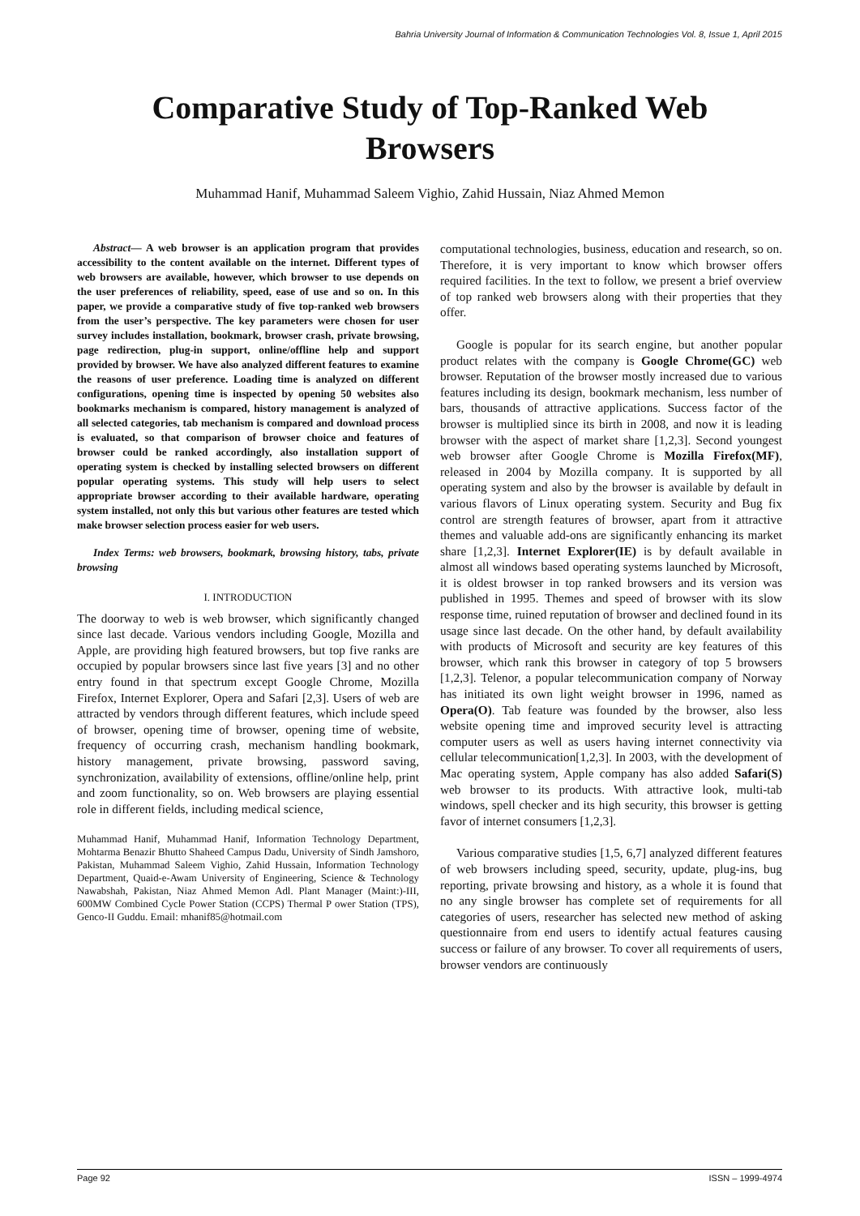Bahria University Journal of Information & Communication Technologies Vol. 8, Issue 1, April 2015
Comparative Study of Top-Ranked Web
Browsers
Muhammad Hanif, Muhammad Saleem Vighio, Zahid Hussain, Niaz Ahmed Memon
Abstract— A web browser is an application program that provides accessibility to the content available on the internet. Different types of web browsers are available, however, which browser to use depends on the user preferences of reliability, speed, ease of use and so on. In this paper, we provide a comparative study of five top-ranked web browsers from the user’s perspective. The key parameters were chosen for user survey includes installation, bookmark, browser crash, private browsing, page redirection, plug-in support, online/offline help and support provided by browser. We have also analyzed different features to examine the reasons of user preference. Loading time is analyzed on different configurations, opening time is inspected by opening 50 websites also bookmarks mechanism is compared, history management is analyzed of all selected categories, tab mechanism is compared and download process is evaluated, so that comparison of browser choice and features of browser could be ranked accordingly, also installation support of operating system is checked by installing selected browsers on different popular operating systems. This study will help users to select appropriate browser according to their available hardware, operating system installed, not only this but various other features are tested which make browser selection process easier for web users.
Index Terms: web browsers, bookmark, browsing history, tabs, private browsing
I. INTRODUCTION
The doorway to web is web browser, which significantly changed since last decade. Various vendors including Google, Mozilla and Apple, are providing high featured browsers, but top five ranks are occupied by popular browsers since last five years [3] and no other entry found in that spectrum except Google Chrome, Mozilla Firefox, Internet Explorer, Opera and Safari [2,3]. Users of web are attracted by vendors through different features, which include speed of browser, opening time of browser, opening time of website, frequency of occurring crash, mechanism handling bookmark, history management, private browsing, password saving, synchronization, availability of extensions, offline/online help, print and zoom functionality, so on. Web browsers are playing essential role in different fields, including medical science,
Muhammad Hanif, Muhammad Hanif, Information Technology Department, Mohtarma Benazir Bhutto Shaheed Campus Dadu, University of Sindh Jamshoro, Pakistan, Muhammad Saleem Vighio, Zahid Hussain, Information Technology Department, Quaid-e-Awam University of Engineering, Science & Technology Nawabshah, Pakistan, Niaz Ahmed Memon Adl. Plant Manager (Maint:)-III, 600MW Combined Cycle Power Station (CCPS) Thermal P ower Station (TPS), Genco-II Guddu. Email: mhanif85@hotmail.com
computational technologies, business, education and research, so on. Therefore, it is very important to know which browser offers required facilities. In the text to follow, we present a brief overview of top ranked web browsers along with their properties that they offer.
Google is popular for its search engine, but another popular product relates with the company is Google Chrome(GC) web browser. Reputation of the browser mostly increased due to various features including its design, bookmark mechanism, less number of bars, thousands of attractive applications. Success factor of the browser is multiplied since its birth in 2008, and now it is leading browser with the aspect of market share [1,2,3]. Second youngest web browser after Google Chrome is Mozilla Firefox(MF), released in 2004 by Mozilla company. It is supported by all operating system and also by the browser is available by default in various flavors of Linux operating system. Security and Bug fix control are strength features of browser, apart from it attractive themes and valuable add-ons are significantly enhancing its market share [1,2,3]. Internet Explorer(IE) is by default available in almost all windows based operating systems launched by Microsoft, it is oldest browser in top ranked browsers and its version was published in 1995. Themes and speed of browser with its slow response time, ruined reputation of browser and declined found in its usage since last decade. On the other hand, by default availability with products of Microsoft and security are key features of this browser, which rank this browser in category of top 5 browsers [1,2,3]. Telenor, a popular telecommunication company of Norway has initiated its own light weight browser in 1996, named as Opera(O). Tab feature was founded by the browser, also less website opening time and improved security level is attracting computer users as well as users having internet connectivity via cellular telecommunication[1,2,3]. In 2003, with the development of Mac operating system, Apple company has also added Safari(S) web browser to its products. With attractive look, multi-tab windows, spell checker and its high security, this browser is getting favor of internet consumers [1,2,3].
Various comparative studies [1,5, 6,7] analyzed different features of web browsers including speed, security, update, plug-ins, bug reporting, private browsing and history, as a whole it is found that no any single browser has complete set of requirements for all categories of users, researcher has selected new method of asking questionnaire from end users to identify actual features causing success or failure of any browser. To cover all requirements of users, browser vendors are continuously
Page 92 ISSN – 1999-4974